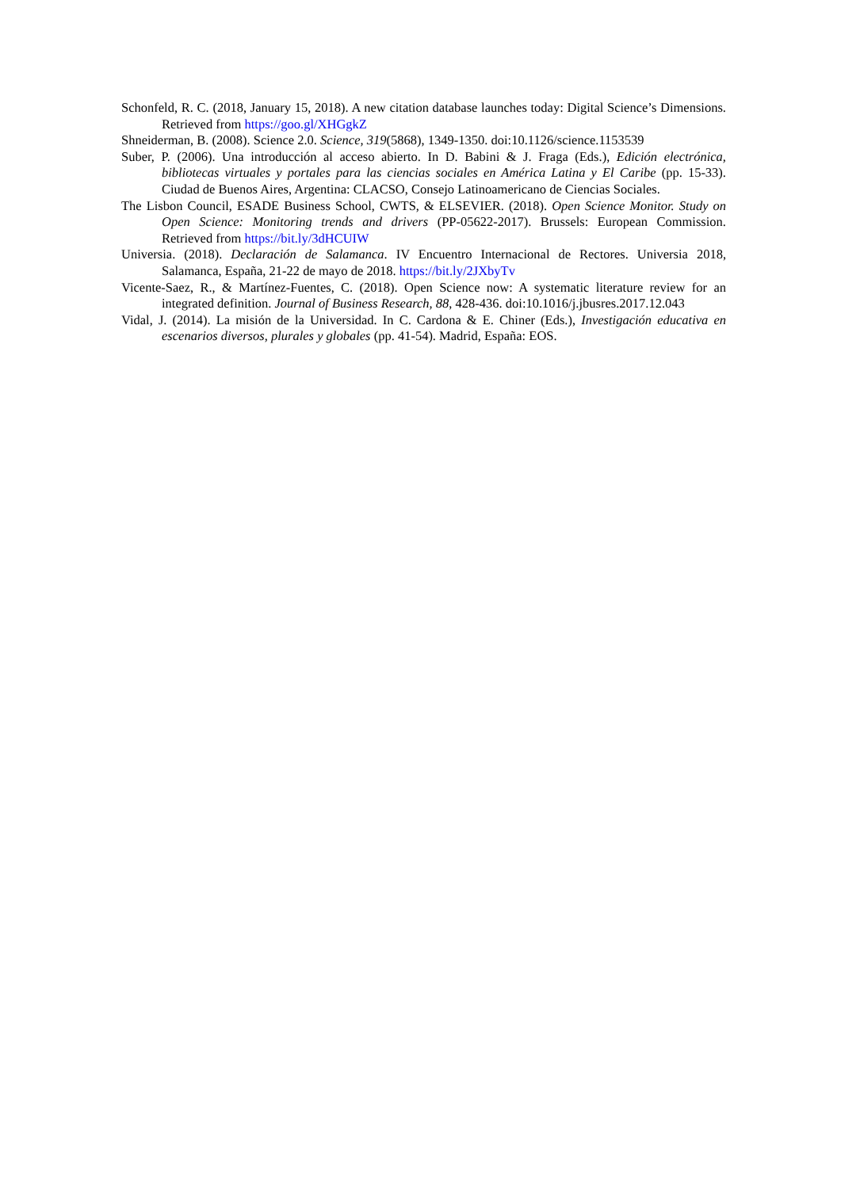Schonfeld, R. C. (2018, January 15, 2018). A new citation database launches today: Digital Science’s Dimensions. Retrieved from https://goo.gl/XHGgkZ
Shneiderman, B. (2008). Science 2.0. Science, 319(5868), 1349-1350. doi:10.1126/science.1153539
Suber, P. (2006). Una introducción al acceso abierto. In D. Babini & J. Fraga (Eds.), Edición electrónica, bibliotecas virtuales y portales para las ciencias sociales en América Latina y El Caribe (pp. 15-33). Ciudad de Buenos Aires, Argentina: CLACSO, Consejo Latinoamericano de Ciencias Sociales.
The Lisbon Council, ESADE Business School, CWTS, & ELSEVIER. (2018). Open Science Monitor. Study on Open Science: Monitoring trends and drivers (PP-05622-2017). Brussels: European Commission. Retrieved from https://bit.ly/3dHCUIW
Universia. (2018). Declaración de Salamanca. IV Encuentro Internacional de Rectores. Universia 2018, Salamanca, España, 21-22 de mayo de 2018. https://bit.ly/2JXbyTv
Vicente-Saez, R., & Martínez-Fuentes, C. (2018). Open Science now: A systematic literature review for an integrated definition. Journal of Business Research, 88, 428-436. doi:10.1016/j.jbusres.2017.12.043
Vidal, J. (2014). La misión de la Universidad. In C. Cardona & E. Chiner (Eds.), Investigación educativa en escenarios diversos, plurales y globales (pp. 41-54). Madrid, España: EOS.